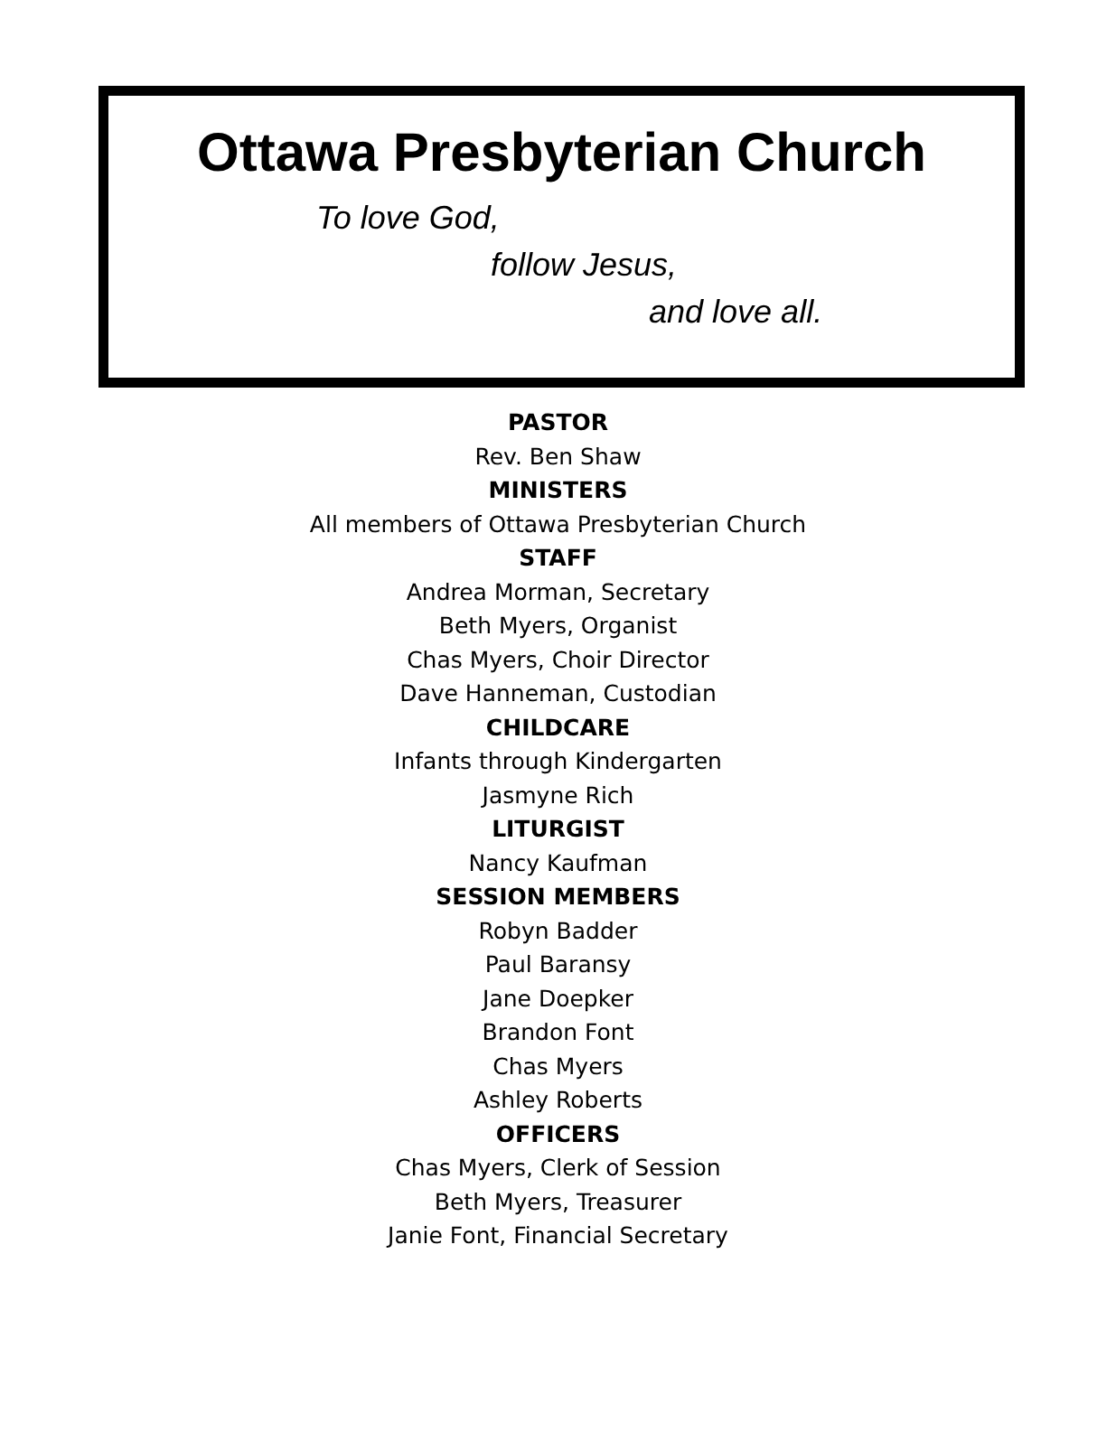Ottawa Presbyterian Church
To love God,
follow Jesus,
and love all.
PASTOR
Rev. Ben Shaw
MINISTERS
All members of Ottawa Presbyterian Church
STAFF
Andrea Morman, Secretary
Beth Myers, Organist
Chas Myers, Choir Director
Dave Hanneman, Custodian
CHILDCARE
Infants through Kindergarten
Jasmyne Rich
LITURGIST
Nancy Kaufman
SESSION MEMBERS
Robyn Badder
Paul Baransy
Jane Doepker
Brandon Font
Chas Myers
Ashley Roberts
OFFICERS
Chas Myers, Clerk of Session
Beth Myers, Treasurer
Janie Font, Financial Secretary